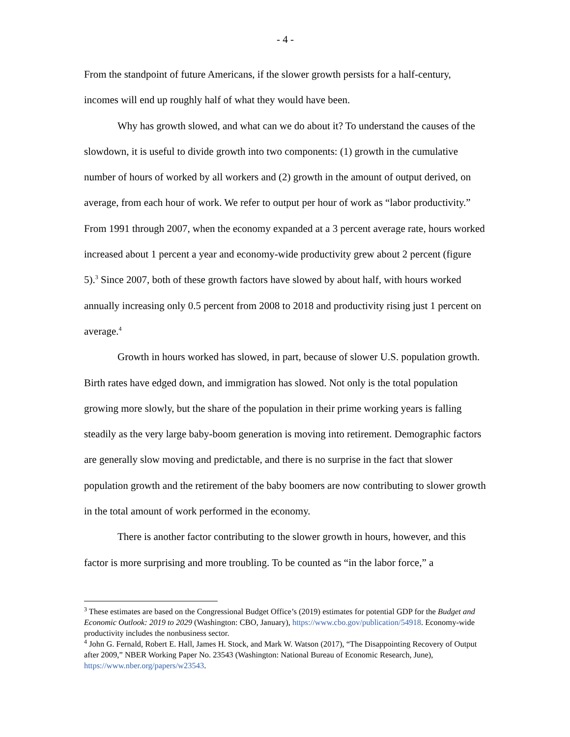- 4 -
From the standpoint of future Americans, if the slower growth persists for a half-century, incomes will end up roughly half of what they would have been.
Why has growth slowed, and what can we do about it? To understand the causes of the slowdown, it is useful to divide growth into two components: (1) growth in the cumulative number of hours of worked by all workers and (2) growth in the amount of output derived, on average, from each hour of work. We refer to output per hour of work as “labor productivity.” From 1991 through 2007, when the economy expanded at a 3 percent average rate, hours worked increased about 1 percent a year and economy-wide productivity grew about 2 percent (figure 5).<sup>3</sup> Since 2007, both of these growth factors have slowed by about half, with hours worked annually increasing only 0.5 percent from 2008 to 2018 and productivity rising just 1 percent on average.<sup>4</sup>
Growth in hours worked has slowed, in part, because of slower U.S. population growth. Birth rates have edged down, and immigration has slowed. Not only is the total population growing more slowly, but the share of the population in their prime working years is falling steadily as the very large baby-boom generation is moving into retirement. Demographic factors are generally slow moving and predictable, and there is no surprise in the fact that slower population growth and the retirement of the baby boomers are now contributing to slower growth in the total amount of work performed in the economy.
There is another factor contributing to the slower growth in hours, however, and this factor is more surprising and more troubling. To be counted as “in the labor force,” a
<sup>3</sup> These estimates are based on the Congressional Budget Office’s (2019) estimates for potential GDP for the Budget and Economic Outlook: 2019 to 2029 (Washington: CBO, January), https://www.cbo.gov/publication/54918. Economy-wide productivity includes the nonbusiness sector.
<sup>4</sup> John G. Fernald, Robert E. Hall, James H. Stock, and Mark W. Watson (2017), “The Disappointing Recovery of Output after 2009,” NBER Working Paper No. 23543 (Washington: National Bureau of Economic Research, June), https://www.nber.org/papers/w23543.